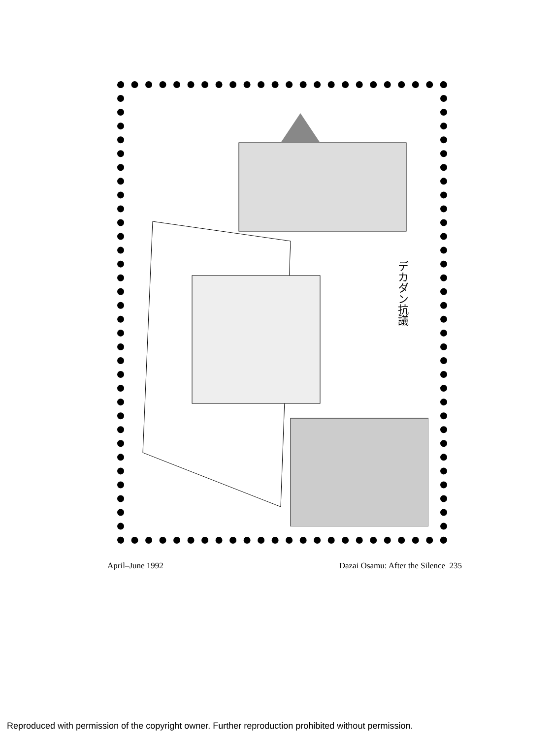デカダン抗議
April–June 1992 Dazai Osamu: After the Silence 235
Reproduced with permission of the copyright owner. Further reproduction prohibited without permission.